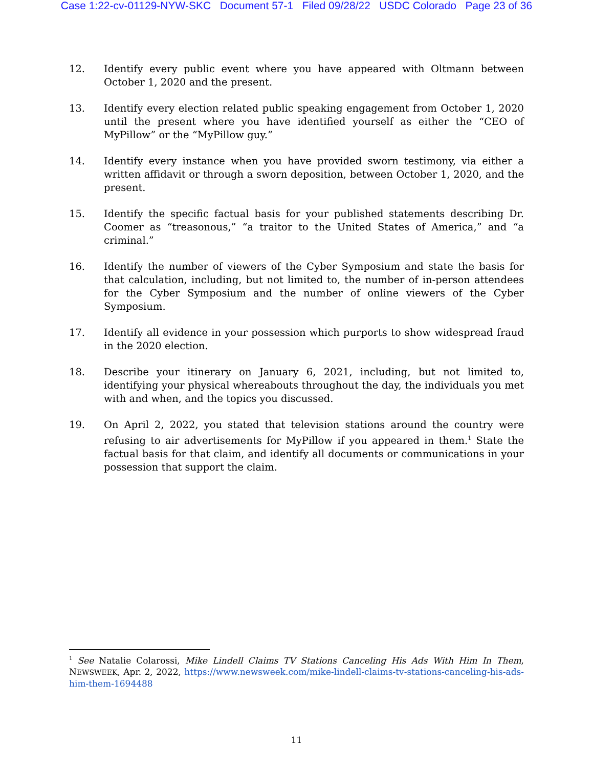Case 1:22-cv-01129-NYW-SKC Document 57-1 Filed 09/28/22 USDC Colorado Page 23 of 36
12. Identify every public event where you have appeared with Oltmann between October 1, 2020 and the present.
13. Identify every election related public speaking engagement from October 1, 2020 until the present where you have identified yourself as either the “CEO of MyPillow” or the “MyPillow guy.”
14. Identify every instance when you have provided sworn testimony, via either a written affidavit or through a sworn deposition, between October 1, 2020, and the present.
15. Identify the specific factual basis for your published statements describing Dr. Coomer as “treasonous,” “a traitor to the United States of America,” and “a criminal.”
16. Identify the number of viewers of the Cyber Symposium and state the basis for that calculation, including, but not limited to, the number of in-person attendees for the Cyber Symposium and the number of online viewers of the Cyber Symposium.
17. Identify all evidence in your possession which purports to show widespread fraud in the 2020 election.
18. Describe your itinerary on January 6, 2021, including, but not limited to, identifying your physical whereabouts throughout the day, the individuals you met with and when, and the topics you discussed.
19. On April 2, 2022, you stated that television stations around the country were refusing to air advertisements for MyPillow if you appeared in them.<sup>1</sup> State the factual basis for that claim, and identify all documents or communications in your possession that support the claim.
<sup>1</sup> See Natalie Colarossi, Mike Lindell Claims TV Stations Canceling His Ads With Him In Them, NEWSWEEK, Apr. 2, 2022, https://www.newsweek.com/mike-lindell-claims-tv-stations-canceling-his-ads-him-them-1694488
11